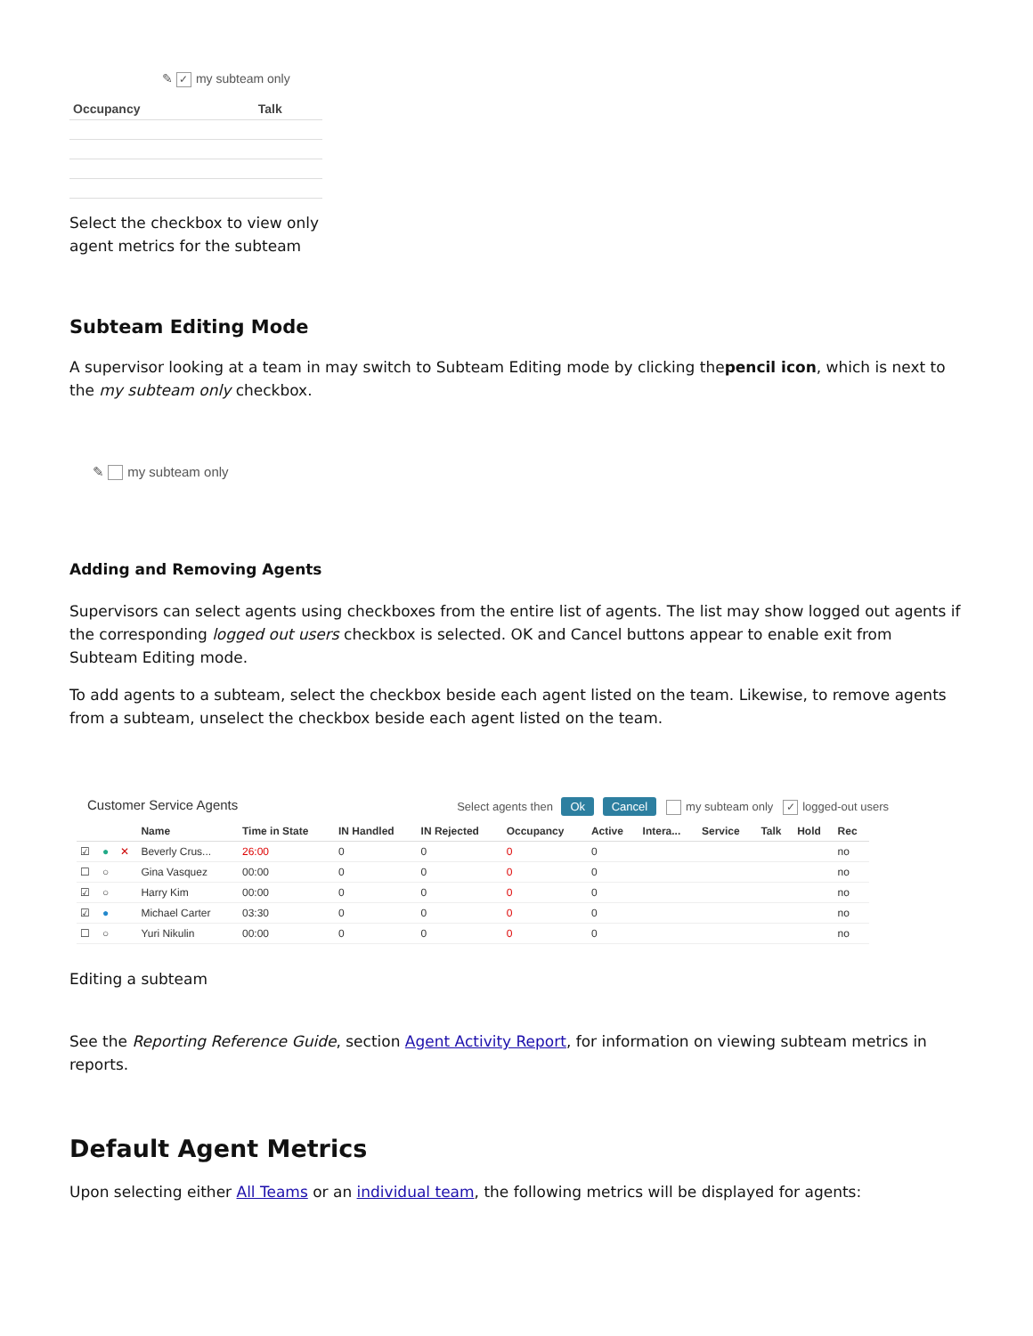✎ ✓ my subteam only
| Occupancy | Talk |
| --- | --- |
Select the checkbox to view only agent metrics for the subteam
Subteam Editing Mode
A supervisor looking at a team in may switch to Subteam Editing mode by clicking thepencil icon, which is next to the my subteam only checkbox.
✎ my subteam only
Adding and Removing Agents
Supervisors can select agents using checkboxes from the entire list of agents. The list may show logged out agents if the corresponding logged out users checkbox is selected. OK and Cancel buttons appear to enable exit from Subteam Editing mode.
To add agents to a subteam, select the checkbox beside each agent listed on the team. Likewise, to remove agents from a subteam, unselect the checkbox beside each agent listed on the team.
Customer Service Agents Select agents then Ok Cancel my subteam only ✓ logged-out users
| | | | Name | Time in State | IN Handled | IN Rejected | Occupancy | Active | Intera... | Service | Talk | Hold | Rec |
| --- | --- | --- | --- | --- | --- | --- | --- | --- | --- | --- | --- | --- | --- |
| ☑ | ● | ✕ | Beverly Crus... | 26:00 | 0 | 0 | 0 | 0 | | | | | no |
| ☐ | ○ | | Gina Vasquez | 00:00 | 0 | 0 | 0 | 0 | | | | | no |
| ☑ | ○ | | Harry Kim | 00:00 | 0 | 0 | 0 | 0 | | | | | no |
| ☑ | ● | | Michael Carter | 03:30 | 0 | 0 | 0 | 0 | | | | | no |
| ☐ | ○ | | Yuri Nikulin | 00:00 | 0 | 0 | 0 | 0 | | | | | no |
Editing a subteam
See the Reporting Reference Guide, section Agent Activity Report, for information on viewing subteam metrics in reports.
Default Agent Metrics
Upon selecting either All Teams or an individual team, the following metrics will be displayed for agents: